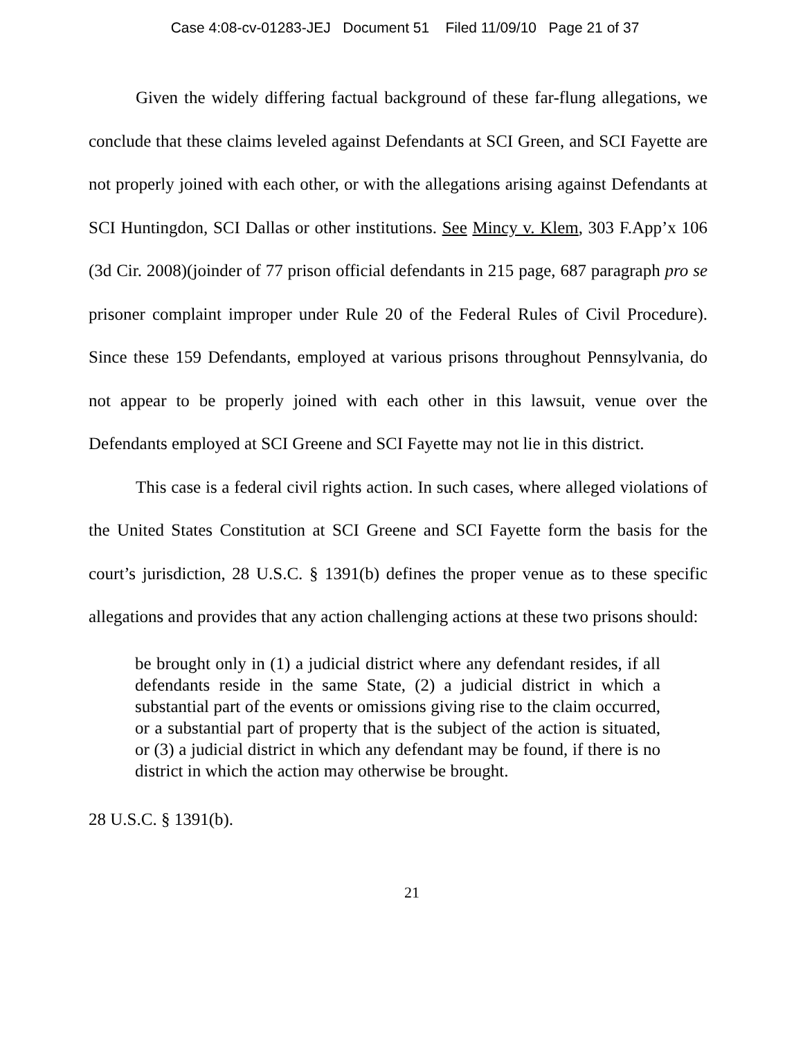Case 4:08-cv-01283-JEJ Document 51 Filed 11/09/10 Page 21 of 37
Given the widely differing factual background of these far-flung allegations, we conclude that these claims leveled against Defendants at SCI Green, and SCI Fayette are not properly joined with each other, or with the allegations arising against Defendants at SCI Huntingdon, SCI Dallas or other institutions. See Mincy v. Klem, 303 F.App’x 106 (3d Cir. 2008)(joinder of 77 prison official defendants in 215 page, 687 paragraph pro se prisoner complaint improper under Rule 20 of the Federal Rules of Civil Procedure). Since these 159 Defendants, employed at various prisons throughout Pennsylvania, do not appear to be properly joined with each other in this lawsuit, venue over the Defendants employed at SCI Greene and SCI Fayette may not lie in this district.
This case is a federal civil rights action. In such cases, where alleged violations of the United States Constitution at SCI Greene and SCI Fayette form the basis for the court’s jurisdiction, 28 U.S.C. § 1391(b) defines the proper venue as to these specific allegations and provides that any action challenging actions at these two prisons should:
be brought only in (1) a judicial district where any defendant resides, if all defendants reside in the same State, (2) a judicial district in which a substantial part of the events or omissions giving rise to the claim occurred, or a substantial part of property that is the subject of the action is situated, or (3) a judicial district in which any defendant may be found, if there is no district in which the action may otherwise be brought.
28 U.S.C. § 1391(b).
21